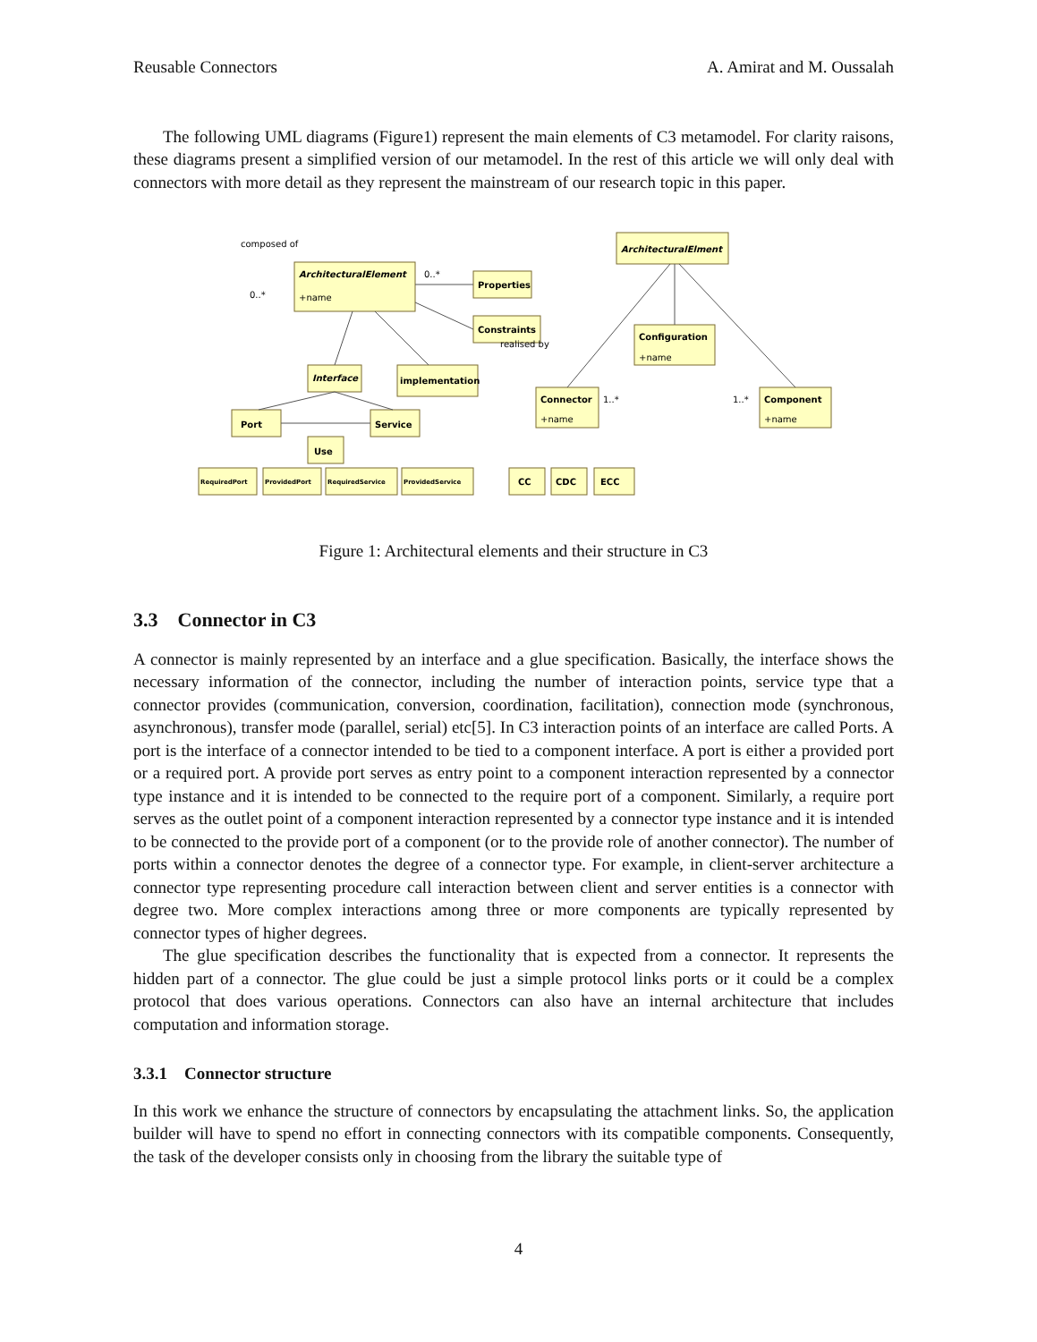Reusable Connectors A. Amirat and M. Oussalah
The following UML diagrams (Figure1) represent the main elements of C3 metamodel. For clarity raisons, these diagrams present a simplified version of our metamodel. In the rest of this article we will only deal with connectors with more detail as they represent the mainstream of our research topic in this paper.
ArchitecturalElement
+name
Properties
Constraints
Interface
implementation
Port
Service
Use
RequiredPort
ProvidedPort
RequiredService
ProvidedService
ArchitecturalElment
Configuration
+name
Connector
+name
Component
+name
CC
CDC
ECC
composed of
realised by
0..*
0..*
1..*
1..*
Figure 1: Architectural elements and their structure in C3
3.3 Connector in C3
A connector is mainly represented by an interface and a glue specification. Basically, the interface shows the necessary information of the connector, including the number of interaction points, service type that a connector provides (communication, conversion, coordination, facilitation), connection mode (synchronous, asynchronous), transfer mode (parallel, serial) etc[5]. In C3 interaction points of an interface are called Ports. A port is the interface of a connector intended to be tied to a component interface. A port is either a provided port or a required port. A provide port serves as entry point to a component interaction represented by a connector type instance and it is intended to be connected to the require port of a component. Similarly, a require port serves as the outlet point of a component interaction represented by a connector type instance and it is intended to be connected to the provide port of a component (or to the provide role of another connector). The number of ports within a connector denotes the degree of a connector type. For example, in client-server architecture a connector type representing procedure call interaction between client and server entities is a connector with degree two. More complex interactions among three or more components are typically represented by connector types of higher degrees.
The glue specification describes the functionality that is expected from a connector. It represents the hidden part of a connector. The glue could be just a simple protocol links ports or it could be a complex protocol that does various operations. Connectors can also have an internal architecture that includes computation and information storage.
3.3.1 Connector structure
In this work we enhance the structure of connectors by encapsulating the attachment links. So, the application builder will have to spend no effort in connecting connectors with its compatible components. Consequently, the task of the developer consists only in choosing from the library the suitable type of
4